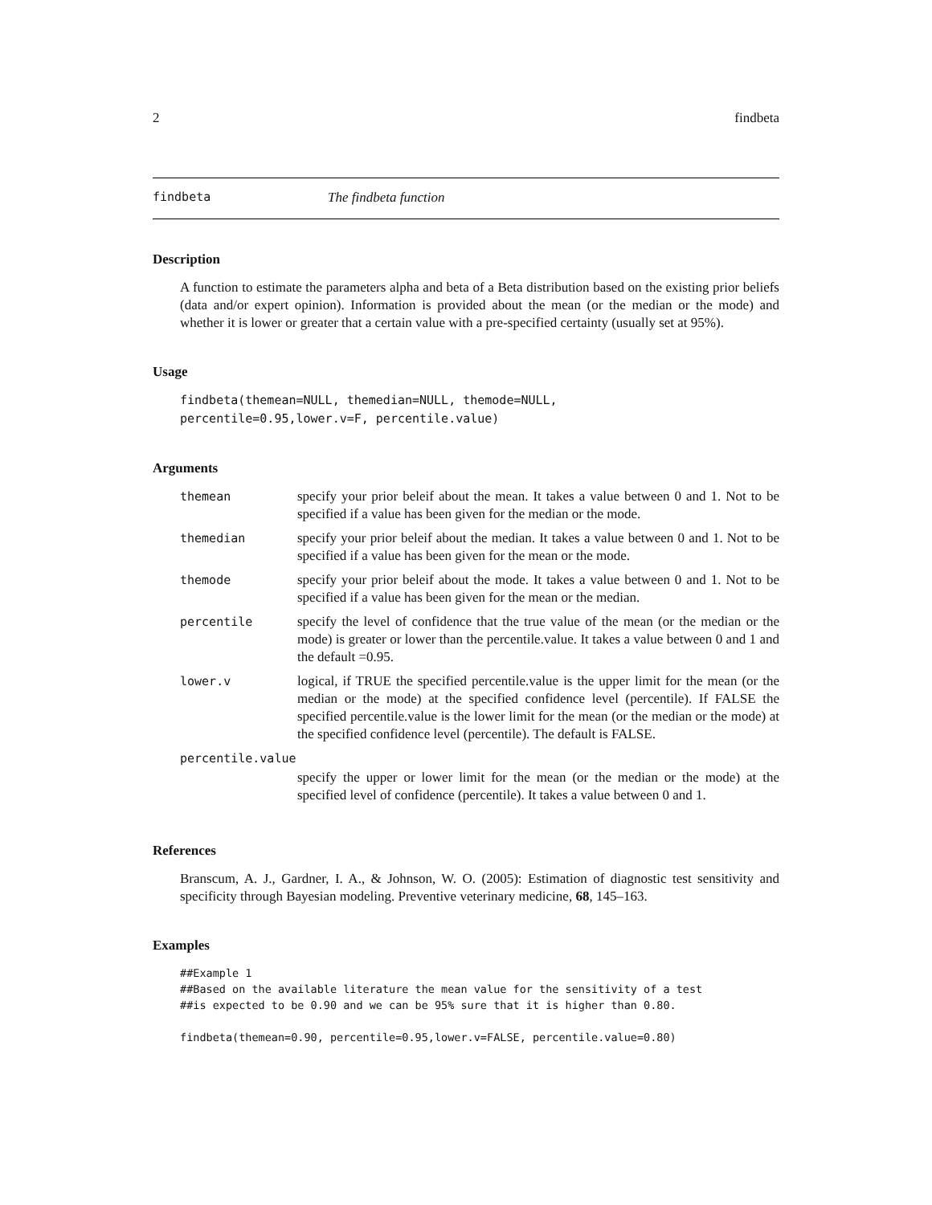2 findbeta
findbeta The findbeta function
Description
A function to estimate the parameters alpha and beta of a Beta distribution based on the existing prior beliefs (data and/or expert opinion). Information is provided about the mean (or the median or the mode) and whether it is lower or greater that a certain value with a pre-specified certainty (usually set at 95%).
Usage
findbeta(themean=NULL, themedian=NULL, themode=NULL,
percentile=0.95,lower.v=F, percentile.value)
Arguments
| themean | specify your prior beleif about the mean. It takes a value between 0 and 1. Not to be specified if a value has been given for the median or the mode. |
| themedian | specify your prior beleif about the median. It takes a value between 0 and 1. Not to be specified if a value has been given for the mean or the mode. |
| themode | specify your prior beleif about the mode. It takes a value between 0 and 1. Not to be specified if a value has been given for the mean or the median. |
| percentile | specify the level of confidence that the true value of the mean (or the median or the mode) is greater or lower than the percentile.value. It takes a value between 0 and 1 and the default =0.95. |
| lower.v | logical, if TRUE the specified percentile.value is the upper limit for the mean (or the median or the mode) at the specified confidence level (percentile). If FALSE the specified percentile.value is the lower limit for the mean (or the median or the mode) at the specified confidence level (percentile). The default is FALSE. |
| percentile.value | |
| | specify the upper or lower limit for the mean (or the median or the mode) at the specified level of confidence (percentile). It takes a value between 0 and 1. |
References
Branscum, A. J., Gardner, I. A., & Johnson, W. O. (2005): Estimation of diagnostic test sensitivity and specificity through Bayesian modeling. Preventive veterinary medicine, 68, 145–163.
Examples
##Example 1
##Based on the available literature the mean value for the sensitivity of a test
##is expected to be 0.90 and we can be 95% sure that it is higher than 0.80.

findbeta(themean=0.90, percentile=0.95,lower.v=FALSE, percentile.value=0.80)